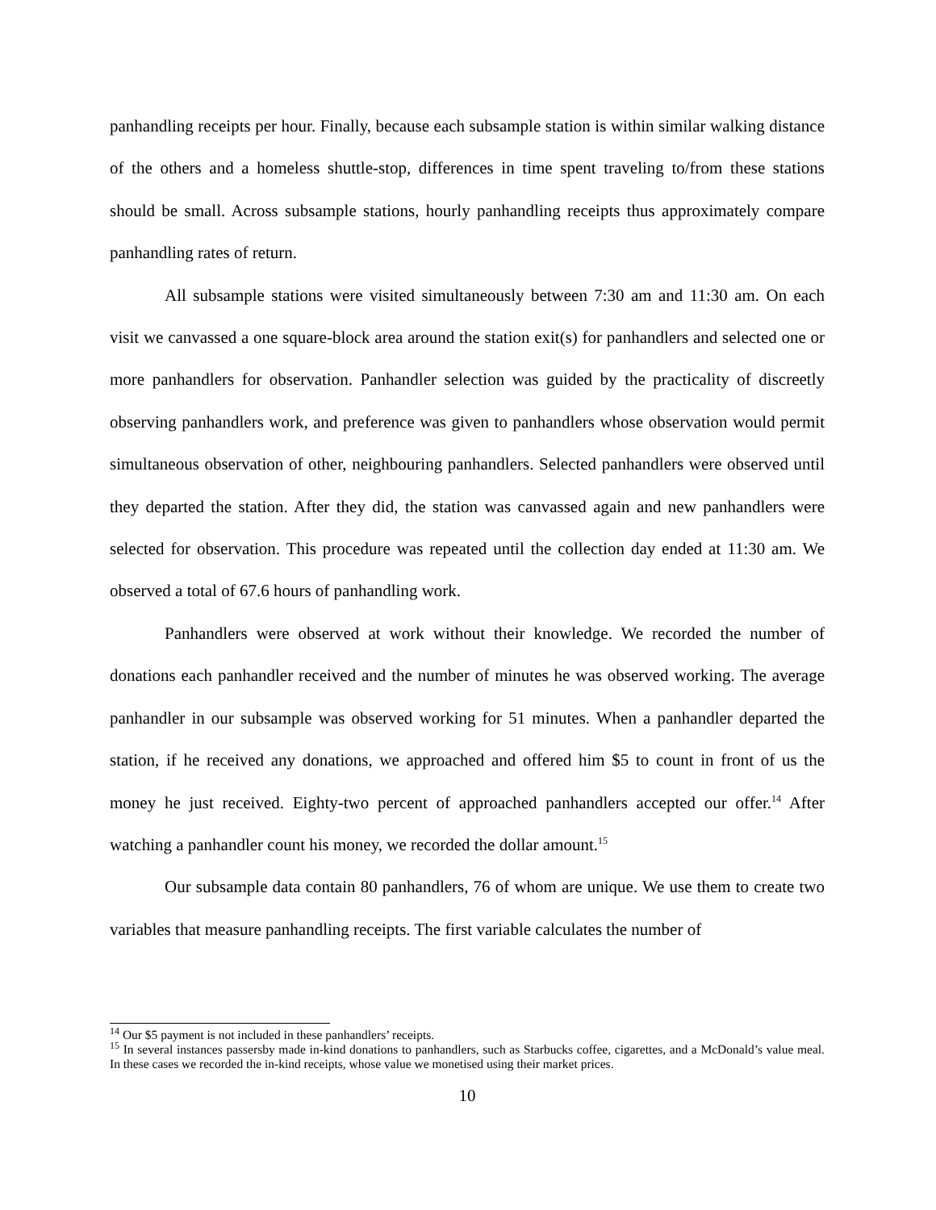panhandling receipts per hour. Finally, because each subsample station is within similar walking distance of the others and a homeless shuttle-stop, differences in time spent traveling to/from these stations should be small. Across subsample stations, hourly panhandling receipts thus approximately compare panhandling rates of return.
All subsample stations were visited simultaneously between 7:30 am and 11:30 am. On each visit we canvassed a one square-block area around the station exit(s) for panhandlers and selected one or more panhandlers for observation. Panhandler selection was guided by the practicality of discreetly observing panhandlers work, and preference was given to panhandlers whose observation would permit simultaneous observation of other, neighbouring panhandlers. Selected panhandlers were observed until they departed the station. After they did, the station was canvassed again and new panhandlers were selected for observation. This procedure was repeated until the collection day ended at 11:30 am. We observed a total of 67.6 hours of panhandling work.
Panhandlers were observed at work without their knowledge. We recorded the number of donations each panhandler received and the number of minutes he was observed working. The average panhandler in our subsample was observed working for 51 minutes. When a panhandler departed the station, if he received any donations, we approached and offered him $5 to count in front of us the money he just received. Eighty-two percent of approached panhandlers accepted our offer.<sup>14</sup> After watching a panhandler count his money, we recorded the dollar amount.<sup>15</sup>
Our subsample data contain 80 panhandlers, 76 of whom are unique. We use them to create two variables that measure panhandling receipts. The first variable calculates the number of
<sup>14</sup> Our $5 payment is not included in these panhandlers’ receipts.
<sup>15</sup> In several instances passersby made in-kind donations to panhandlers, such as Starbucks coffee, cigarettes, and a McDonald’s value meal. In these cases we recorded the in-kind receipts, whose value we monetised using their market prices.
10